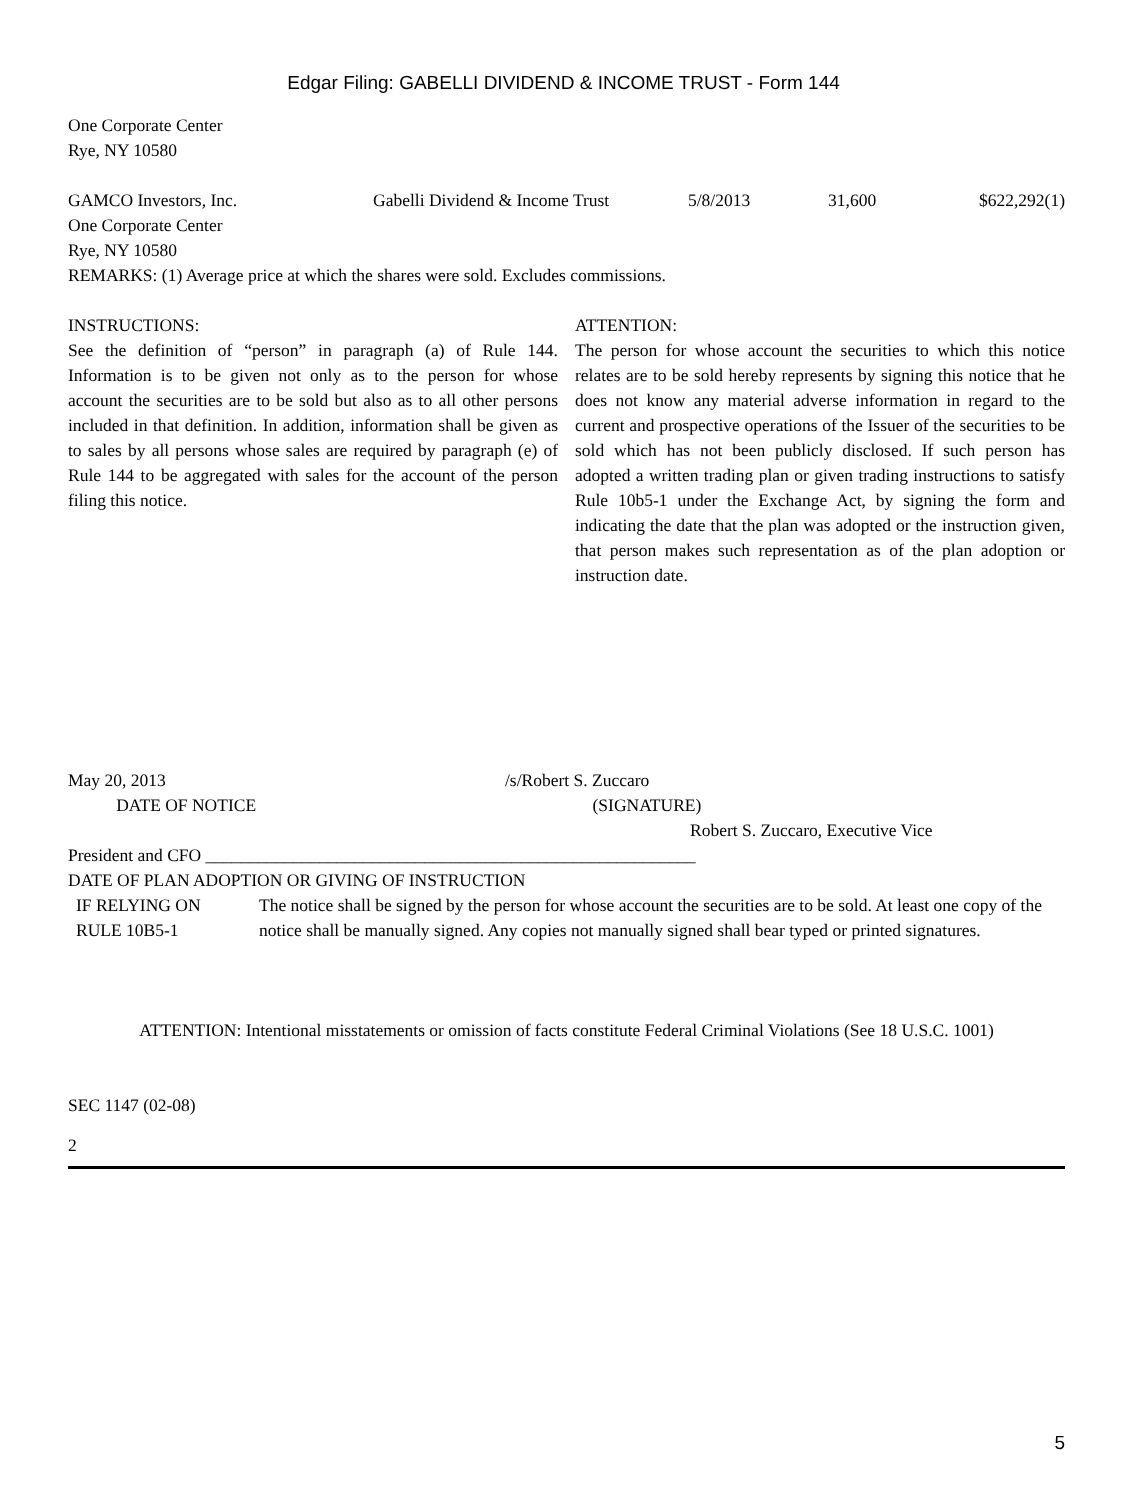Edgar Filing: GABELLI DIVIDEND & INCOME TRUST - Form 144
One Corporate Center
Rye, NY 10580
| GAMCO Investors, Inc. One Corporate Center Rye, NY 10580 | Gabelli Dividend & Income Trust | 5/8/2013 | 31,600 | $622,292(1) |
REMARKS: (1) Average price at which the shares were sold. Excludes commissions.
INSTRUCTIONS:
See the definition of “person” in paragraph (a) of Rule 144. Information is to be given not only as to the person for whose account the securities are to be sold but also as to all other persons included in that definition. In addition, information shall be given as to sales by all persons whose sales are required by paragraph (e) of Rule 144 to be aggregated with sales for the account of the person filing this notice.
ATTENTION:
The person for whose account the securities to which this notice relates are to be sold hereby represents by signing this notice that he does not know any material adverse information in regard to the current and prospective operations of the Issuer of the securities to be sold which has not been publicly disclosed. If such person has adopted a written trading plan or given trading instructions to satisfy Rule 10b5-1 under the Exchange Act, by signing the form and indicating the date that the plan was adopted or the instruction given, that person makes such representation as of the plan adoption or instruction date.
May 20, 2013
DATE OF NOTICE
/s/Robert S. Zuccaro
(SIGNATURE)
Robert S. Zuccaro, Executive Vice
President and CFO ________________________________________________________
DATE OF PLAN ADOPTION OR GIVING OF INSTRUCTION
| IF RELYING ON RULE 10B5-1 | The notice shall be signed by the person for whose account the securities are to be sold. At least one copy of the notice shall be manually signed. Any copies not manually signed shall bear typed or printed signatures. |
ATTENTION: Intentional misstatements or omission of facts constitute Federal Criminal Violations (See 18 U.S.C. 1001)
SEC 1147 (02-08)
2
5